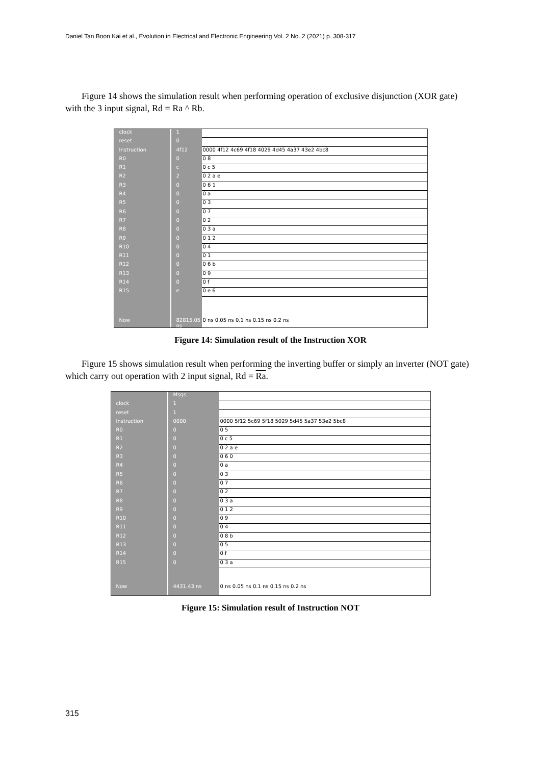Daniel Tan Boon Kai et al., Evolution in Electrical and Electronic Engineering Vol. 2 No. 2 (2021) p. 308-317
Figure 14 shows the simulation result when performing operation of exclusive disjunction (XOR gate) with the 3 input signal, Rd = Ra ^ Rb.
clock
reset
Instruction
R0
R1
R2
R3
R4
R5
R6
R7
R8
R9
R10
R11
R12
R13
R14
R15
Now
1
0
4f12
0
c
2
0
0
0
0
0
0
0
0
0
0
0
0
e
82815.05 ns
0000 4f12 4c69 4f18 4029 4d45 4a37 43e2 4bc8
0 8
0 c 5
0 2 a e
0 6 1
0 a
0 3
0 7
0 2
0 3 a
0 1 2
0 4
0 1
0 6 b
0 9
0 f
0 e 6
0 ns 0.05 ns 0.1 ns 0.15 ns 0.2 ns
Figure 14: Simulation result of the Instruction XOR
Figure 15 shows simulation result when performing the inverting buffer or simply an inverter (NOT gate) which carry out operation with 2 input signal, Rd = Ra.
clock
reset
Instruction
R0
R1
R2
R3
R4
R5
R6
R7
R8
R9
R10
R11
R12
R13
R14
R15
Now
Msgs
1
1
0000
0
0
0
0
0
0
0
0
0
0
0
0
0
0
0
0
4431.43 ns
0000 5f12 5c69 5f18 5029 5d45 5a37 53e2 5bc8
0 5
0 c 5
0 2 a e
0 6 0
0 a
0 3
0 7
0 2
0 3 a
0 1 2
0 9
0 4
0 8 b
0 5
0 f
0 3 a
0 ns 0.05 ns 0.1 ns 0.15 ns 0.2 ns
Figure 15: Simulation result of Instruction NOT
315